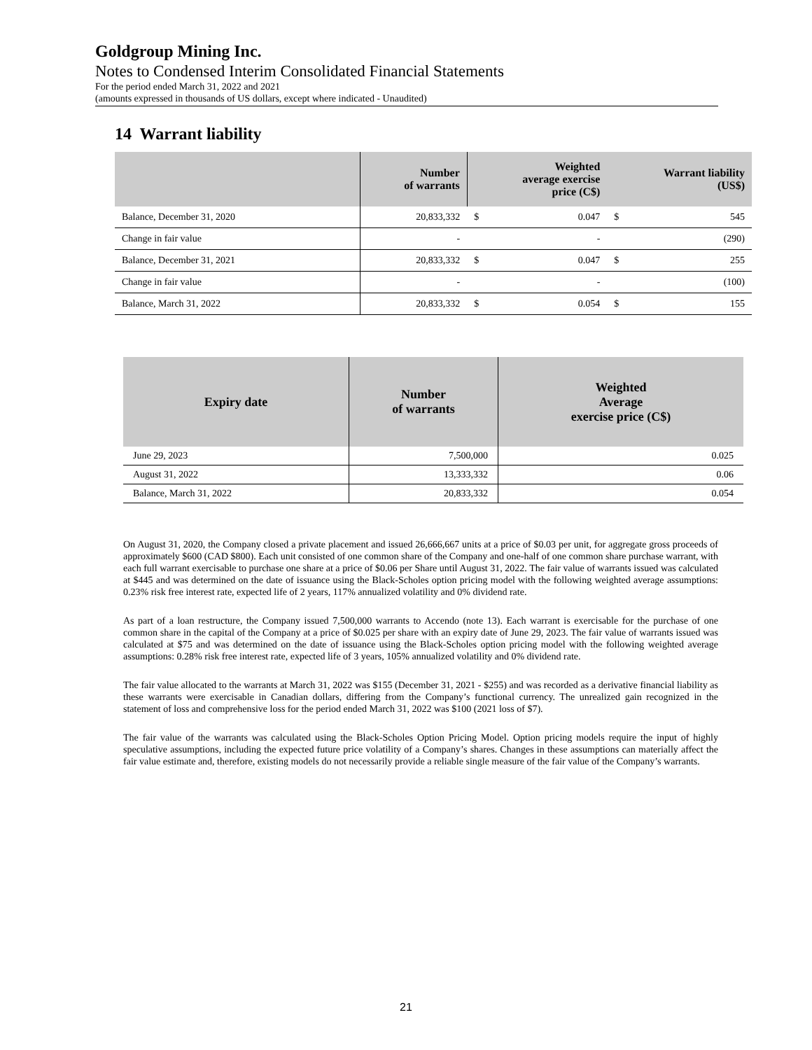Goldgroup Mining Inc.
Notes to Condensed Interim Consolidated Financial Statements
For the period ended March 31, 2022 and 2021
(amounts expressed in thousands of US dollars, except where indicated - Unaudited)
14 Warrant liability
| | Number of warrants | Weighted average exercise price (C$) | | Warrant liability (US$) | |
| --- | --- | --- | --- | --- | --- |
| Balance, December 31, 2020 | 20,833,332 | $ | 0.047 | $ | 545 |
| Change in fair value | - | | - | | (290) |
| Balance, December 31, 2021 | 20,833,332 | $ | 0.047 | $ | 255 |
| Change in fair value | - | | - | | (100) |
| Balance, March 31, 2022 | 20,833,332 | $ | 0.054 | $ | 155 |
| Expiry date | Number of warrants | Weighted Average exercise price (C$) |
| --- | --- | --- |
| June 29, 2023 | 7,500,000 | 0.025 |
| August 31, 2022 | 13,333,332 | 0.06 |
| Balance, March 31, 2022 | 20,833,332 | 0.054 |
On August 31, 2020, the Company closed a private placement and issued 26,666,667 units at a price of $0.03 per unit, for aggregate gross proceeds of approximately $600 (CAD $800). Each unit consisted of one common share of the Company and one-half of one common share purchase warrant, with each full warrant exercisable to purchase one share at a price of $0.06 per Share until August 31, 2022. The fair value of warrants issued was calculated at $445 and was determined on the date of issuance using the Black-Scholes option pricing model with the following weighted average assumptions: 0.23% risk free interest rate, expected life of 2 years, 117% annualized volatility and 0% dividend rate.
As part of a loan restructure, the Company issued 7,500,000 warrants to Accendo (note 13). Each warrant is exercisable for the purchase of one common share in the capital of the Company at a price of $0.025 per share with an expiry date of June 29, 2023. The fair value of warrants issued was calculated at $75 and was determined on the date of issuance using the Black-Scholes option pricing model with the following weighted average assumptions: 0.28% risk free interest rate, expected life of 3 years, 105% annualized volatility and 0% dividend rate.
The fair value allocated to the warrants at March 31, 2022 was $155 (December 31, 2021 - $255) and was recorded as a derivative financial liability as these warrants were exercisable in Canadian dollars, differing from the Company’s functional currency. The unrealized gain recognized in the statement of loss and comprehensive loss for the period ended March 31, 2022 was $100 (2021 loss of $7).
The fair value of the warrants was calculated using the Black-Scholes Option Pricing Model. Option pricing models require the input of highly speculative assumptions, including the expected future price volatility of a Company’s shares. Changes in these assumptions can materially affect the fair value estimate and, therefore, existing models do not necessarily provide a reliable single measure of the fair value of the Company’s warrants.
21